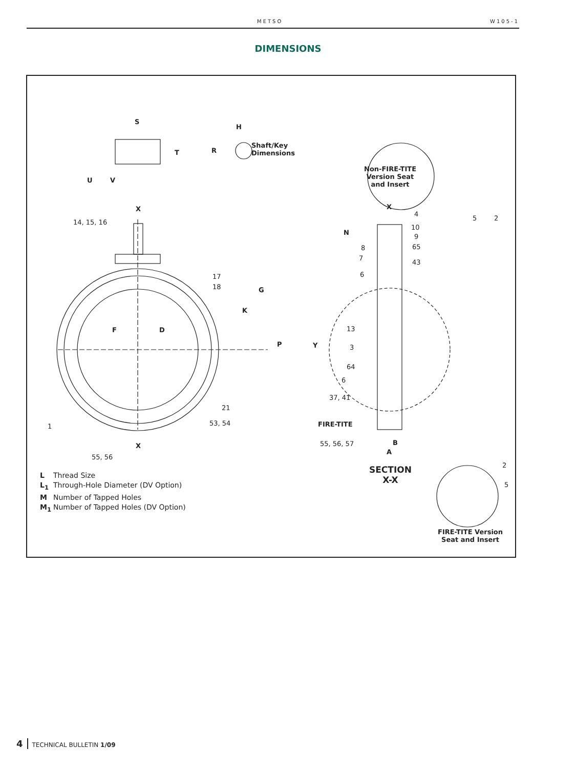METSO W105-1
DIMENSIONS
S
H
Shaft/Key
Dimensions
R
T
U V
Non-FIRE-TITE
Version Seat
and Insert
5 2
X
14, 15, 16
X
4
N
10
9
8 65
7
43
6
17
18 G
K
F D 13
P Y 3
64
6
37, 41
21
53, 54 FIRE-TITE
1
55, 56, 57 B
X
A
55, 56
SECTION
X-X
2
5
L Thread Size
L<sub>1</sub> Through-Hole Diameter (DV Option)
M Number of Tapped Holes
M<sub>1</sub> Number of Tapped Holes (DV Option)
FIRE-TITE Version
Seat and Insert
4 TECHNICAL BULLETIN 1/09